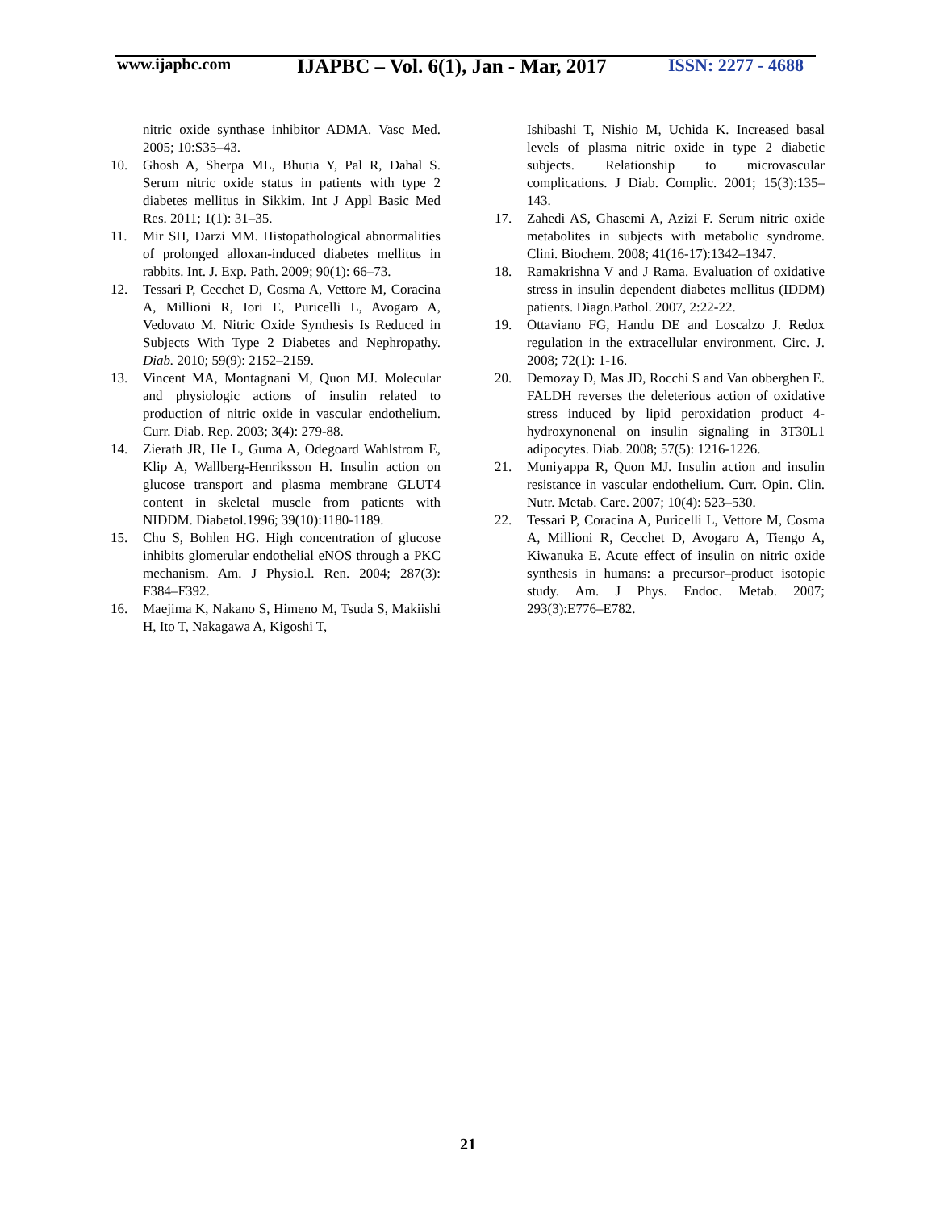www.ijapbc.com
IJAPBC – Vol. 6(1), Jan - Mar, 2017
ISSN: 2277 - 4688
nitric oxide synthase inhibitor ADMA. Vasc Med. 2005; 10:S35–43.
10. Ghosh A, Sherpa ML, Bhutia Y, Pal R, Dahal S. Serum nitric oxide status in patients with type 2 diabetes mellitus in Sikkim. Int J Appl Basic Med Res. 2011; 1(1): 31–35.
11. Mir SH, Darzi MM. Histopathological abnormalities of prolonged alloxan-induced diabetes mellitus in rabbits. Int. J. Exp. Path. 2009; 90(1): 66–73.
12. Tessari P, Cecchet D, Cosma A, Vettore M, Coracina A, Millioni R, Iori E, Puricelli L, Avogaro A, Vedovato M. Nitric Oxide Synthesis Is Reduced in Subjects With Type 2 Diabetes and Nephropathy. Diab. 2010; 59(9): 2152–2159.
13. Vincent MA, Montagnani M, Quon MJ. Molecular and physiologic actions of insulin related to production of nitric oxide in vascular endothelium. Curr. Diab. Rep. 2003; 3(4): 279-88.
14. Zierath JR, He L, Guma A, Odegoard Wahlstrom E, Klip A, Wallberg-Henriksson H. Insulin action on glucose transport and plasma membrane GLUT4 content in skeletal muscle from patients with NIDDM. Diabetol.1996; 39(10):1180-1189.
15. Chu S, Bohlen HG. High concentration of glucose inhibits glomerular endothelial eNOS through a PKC mechanism. Am. J Physio.l. Ren. 2004; 287(3): F384–F392.
16. Maejima K, Nakano S, Himeno M, Tsuda S, Makiishi H, Ito T, Nakagawa A, Kigoshi T,
Ishibashi T, Nishio M, Uchida K. Increased basal levels of plasma nitric oxide in type 2 diabetic subjects. Relationship to microvascular complications. J Diab. Complic. 2001; 15(3):135–143.
17. Zahedi AS, Ghasemi A, Azizi F. Serum nitric oxide metabolites in subjects with metabolic syndrome. Clini. Biochem. 2008; 41(16-17):1342–1347.
18. Ramakrishna V and J Rama. Evaluation of oxidative stress in insulin dependent diabetes mellitus (IDDM) patients. Diagn.Pathol. 2007, 2:22-22.
19. Ottaviano FG, Handu DE and Loscalzo J. Redox regulation in the extracellular environment. Circ. J. 2008; 72(1): 1-16.
20. Demozay D, Mas JD, Rocchi S and Van obberghen E. FALDH reverses the deleterious action of oxidative stress induced by lipid peroxidation product 4-hydroxynonenal on insulin signaling in 3T30L1 adipocytes. Diab. 2008; 57(5): 1216-1226.
21. Muniyappa R, Quon MJ. Insulin action and insulin resistance in vascular endothelium. Curr. Opin. Clin. Nutr. Metab. Care. 2007; 10(4): 523–530.
22. Tessari P, Coracina A, Puricelli L, Vettore M, Cosma A, Millioni R, Cecchet D, Avogaro A, Tiengo A, Kiwanuka E. Acute effect of insulin on nitric oxide synthesis in humans: a precursor–product isotopic study. Am. J Phys. Endoc. Metab. 2007; 293(3):E776–E782.
21